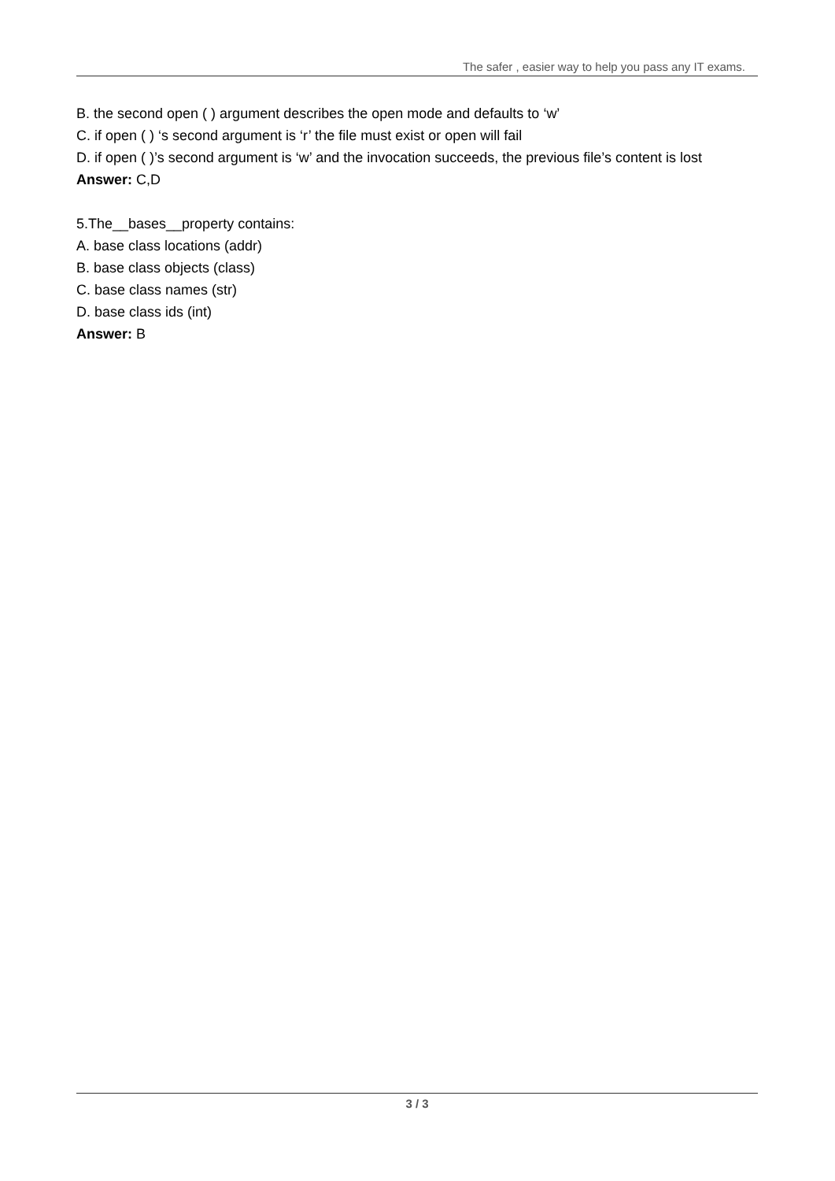The safer , easier way to help you pass any IT exams.
B. the second open ( ) argument describes the open mode and defaults to ‘w’
C. if open ( ) ‘s second argument is ‘r’ the file must exist or open will fail
D. if open ( )’s second argument is ‘w’ and the invocation succeeds, the previous file’s content is lost
Answer: C,D
5.The__bases__property contains:
A. base class locations (addr)
B. base class objects (class)
C. base class names (str)
D. base class ids (int)
Answer: B
3 / 3